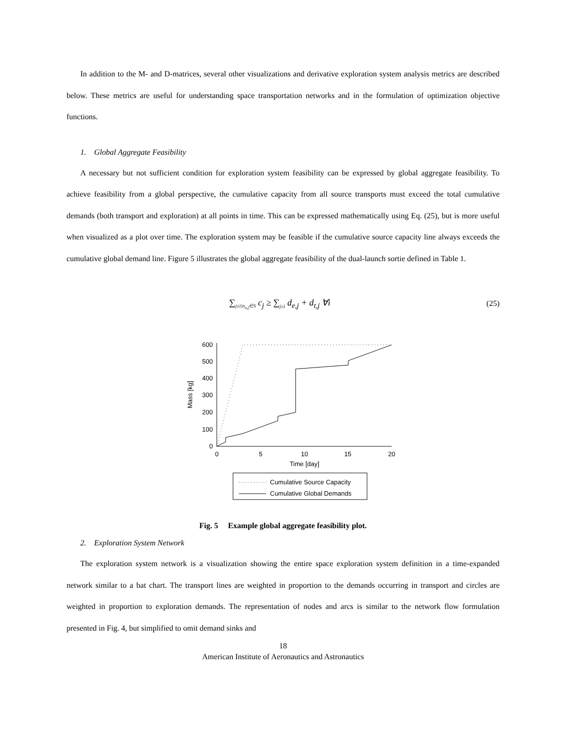In addition to the M- and D-matrices, several other visualizations and derivative exploration system analysis metrics are described below. These metrics are useful for understanding space transportation networks and in the formulation of optimization objective functions.
1. Global Aggregate Feasibility
A necessary but not sufficient condition for exploration system feasibility can be expressed by global aggregate feasibility. To achieve feasibility from a global perspective, the cumulative capacity from all source transports must exceed the total cumulative demands (both transport and exploration) at all points in time. This can be expressed mathematically using Eq. (25), but is more useful when visualized as a plot over time. The exploration system may be feasible if the cumulative source capacity line always exceeds the cumulative global demand line. Figure 5 illustrates the global aggregate feasibility of the dual-launch sortie defined in Table 1.
∑<sub>j≤i|n<sub>o,j</sub>∈S</sub> c<sub>j</sub> ≥ ∑<sub>j≤i</sub> d<sub>e,j</sub> + d<sub>t,j</sub> ∀i (25)
0
100
200
300
400
500
600
0
5
10
15
20
Time [day]
Mass [kg]
Cumulative Source Capacity
Cumulative Global Demands
Fig. 5 Example global aggregate feasibility plot.
2. Exploration System Network
The exploration system network is a visualization showing the entire space exploration system definition in a time-expanded network similar to a bat chart. The transport lines are weighted in proportion to the demands occurring in transport and circles are weighted in proportion to exploration demands. The representation of nodes and arcs is similar to the network flow formulation presented in Fig. 4, but simplified to omit demand sinks and
18
American Institute of Aeronautics and Astronautics